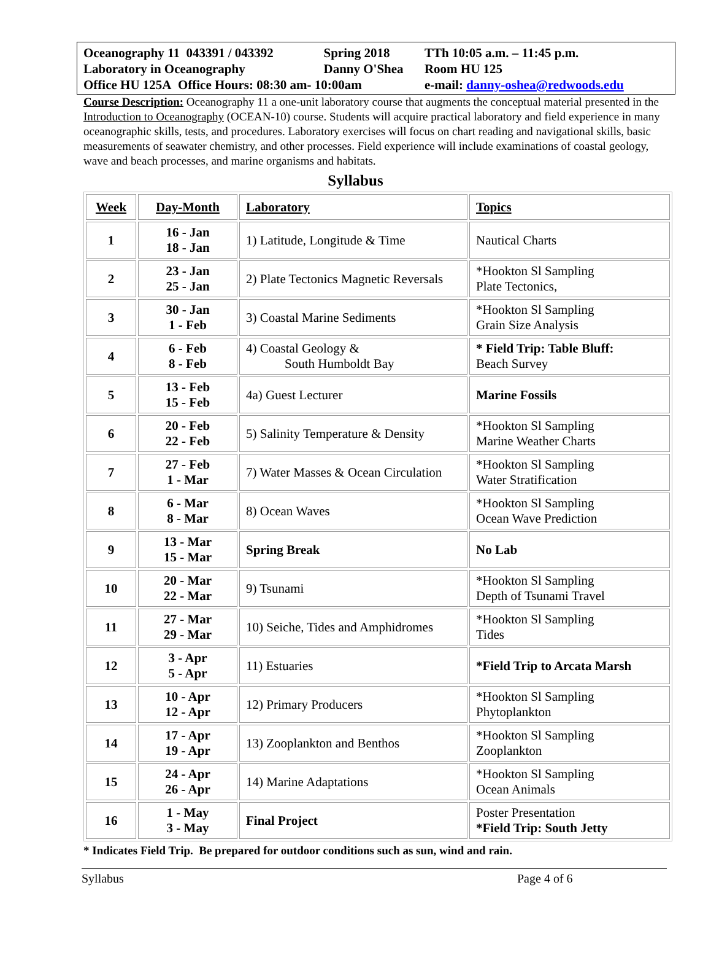| Oceanography 11 043391 / 043392 | Spring 2018 | TTh 10:05 a.m. – 11:45 p.m. |
| Laboratory in Oceanography | Danny O'Shea | Room HU 125 |
| Office HU 125A Office Hours: 08:30 am- 10:00am | | e-mail: danny-oshea@redwoods.edu |
Course Description: Oceanography 11 a one-unit laboratory course that augments the conceptual material presented in the Introduction to Oceanography (OCEAN-10) course. Students will acquire practical laboratory and field experience in many oceanographic skills, tests, and procedures. Laboratory exercises will focus on chart reading and navigational skills, basic measurements of seawater chemistry, and other processes. Field experience will include examinations of coastal geology, wave and beach processes, and marine organisms and habitats.
Syllabus
| Week | Day-Month | Laboratory | Topics |
| --- | --- | --- | --- |
| 1 | 16 - Jan 18 - Jan | 1) Latitude, Longitude & Time | Nautical Charts |
| 2 | 23 - Jan 25 - Jan | 2) Plate Tectonics Magnetic Reversals | *Hookton Sl Sampling Plate Tectonics, |
| 3 | 30 - Jan 1 - Feb | 3) Coastal Marine Sediments | *Hookton Sl Sampling Grain Size Analysis |
| 4 | 6 - Feb 8 - Feb | 4) Coastal Geology & South Humboldt Bay | * Field Trip: Table Bluff: Beach Survey |
| 5 | 13 - Feb 15 - Feb | 4a) Guest Lecturer | Marine Fossils |
| 6 | 20 - Feb 22 - Feb | 5) Salinity Temperature & Density | *Hookton Sl Sampling Marine Weather Charts |
| 7 | 27 - Feb 1 - Mar | 7) Water Masses & Ocean Circulation | *Hookton Sl Sampling Water Stratification |
| 8 | 6 - Mar 8 - Mar | 8) Ocean Waves | *Hookton Sl Sampling Ocean Wave Prediction |
| 9 | 13 - Mar 15 - Mar | Spring Break | No Lab |
| 10 | 20 - Mar 22 - Mar | 9) Tsunami | *Hookton Sl Sampling Depth of Tsunami Travel |
| 11 | 27 - Mar 29 - Mar | 10) Seiche, Tides and Amphidromes | *Hookton Sl Sampling Tides |
| 12 | 3 - Apr 5 - Apr | 11) Estuaries | *Field Trip to Arcata Marsh |
| 13 | 10 - Apr 12 - Apr | 12) Primary Producers | *Hookton Sl Sampling Phytoplankton |
| 14 | 17 - Apr 19 - Apr | 13) Zooplankton and Benthos | *Hookton Sl Sampling Zooplankton |
| 15 | 24 - Apr 26 - Apr | 14) Marine Adaptations | *Hookton Sl Sampling Ocean Animals |
| 16 | 1 - May 3 - May | Final Project | Poster Presentation *Field Trip: South Jetty |
* Indicates Field Trip. Be prepared for outdoor conditions such as sun, wind and rain.
Syllabus Page 4 of 6